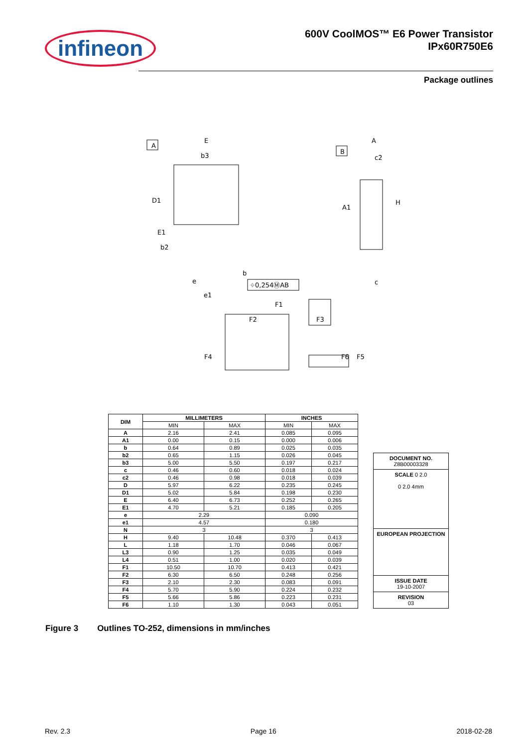infineon
600V CoolMOS™ E6 Power Transistor
IPx60R750E6
Package outlines
A
E
b3
D1
E1
b2
e
e1
b
⌖0,254ⓂAB
B
A
c2
A1
H
c
F1
F2
F3
F4
F6
F5
| DIM | MILLIMETERS | | INCHES | |
| --- | --- | --- | --- | --- |
| | MIN | MAX | MIN | MAX |
| A | 2.16 | 2.41 | 0.085 | 0.095 |
| A1 | 0.00 | 0.15 | 0.000 | 0.006 |
| b | 0.64 | 0.89 | 0.025 | 0.035 |
| b2 | 0.65 | 1.15 | 0.026 | 0.045 |
| b3 | 5.00 | 5.50 | 0.197 | 0.217 |
| c | 0.46 | 0.60 | 0.018 | 0.024 |
| c2 | 0.46 | 0.98 | 0.018 | 0.039 |
| D | 5.97 | 6.22 | 0.235 | 0.245 |
| D1 | 5.02 | 5.84 | 0.198 | 0.230 |
| E | 6.40 | 6.73 | 0.252 | 0.265 |
| E1 | 4.70 | 5.21 | 0.185 | 0.205 |
| e | 2.29 | | 0.090 | |
| e1 | 4.57 | | 0.180 | |
| N | 3 | | 3 | |
| H | 9.40 | 10.48 | 0.370 | 0.413 |
| L | 1.18 | 1.70 | 0.046 | 0.067 |
| L3 | 0.90 | 1.25 | 0.035 | 0.049 |
| L4 | 0.51 | 1.00 | 0.020 | 0.039 |
| F1 | 10.50 | 10.70 | 0.413 | 0.421 |
| F2 | 6.30 | 6.50 | 0.248 | 0.256 |
| F3 | 2.10 | 2.30 | 0.083 | 0.091 |
| F4 | 5.70 | 5.90 | 0.224 | 0.232 |
| F5 | 5.66 | 5.86 | 0.223 | 0.231 |
| F6 | 1.10 | 1.30 | 0.043 | 0.051 |
DOCUMENT NO.
Z8B00003328
SCALE 0 2.0
0 2.0 4mm
EUROPEAN PROJECTION
ISSUE DATE
19-10-2007
REVISION
03
Figure 3 Outlines TO-252, dimensions in mm/inches
Rev. 2.3 Page 16 2018-02-28